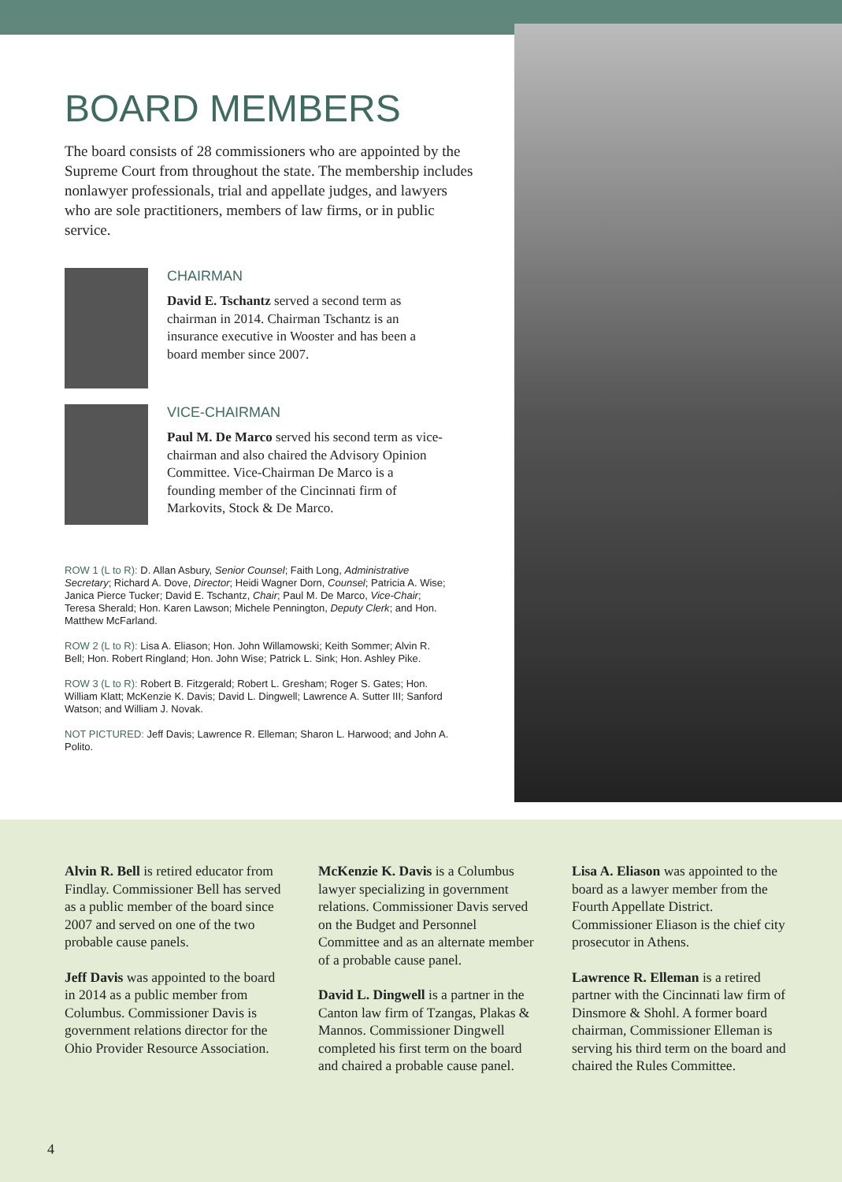BOARD MEMBERS
The board consists of 28 commissioners who are appointed by the Supreme Court from throughout the state. The membership includes nonlawyer professionals, trial and appellate judges, and lawyers who are sole practitioners, members of law firms, or in public service.
CHAIRMAN
David E. Tschantz served a second term as chairman in 2014. Chairman Tschantz is an insurance executive in Wooster and has been a board member since 2007.
VICE-CHAIRMAN
Paul M. De Marco served his second term as vice-chairman and also chaired the Advisory Opinion Committee. Vice-Chairman De Marco is a founding member of the Cincinnati firm of Markovits, Stock & De Marco.
ROW 1 (L to R): D. Allan Asbury, Senior Counsel; Faith Long, Administrative Secretary; Richard A. Dove, Director; Heidi Wagner Dorn, Counsel; Patricia A. Wise; Janica Pierce Tucker; David E. Tschantz, Chair; Paul M. De Marco, Vice-Chair; Teresa Sherald; Hon. Karen Lawson; Michele Pennington, Deputy Clerk; and Hon. Matthew McFarland.
ROW 2 (L to R): Lisa A. Eliason; Hon. John Willamowski; Keith Sommer; Alvin R. Bell; Hon. Robert Ringland; Hon. John Wise; Patrick L. Sink; Hon. Ashley Pike.
ROW 3 (L to R): Robert B. Fitzgerald; Robert L. Gresham; Roger S. Gates; Hon. William Klatt; McKenzie K. Davis; David L. Dingwell; Lawrence A. Sutter III; Sanford Watson; and William J. Novak.
NOT PICTURED: Jeff Davis; Lawrence R. Elleman; Sharon L. Harwood; and John A. Polito.
Alvin R. Bell is retired educator from Findlay. Commissioner Bell has served as a public member of the board since 2007 and served on one of the two probable cause panels.
Jeff Davis was appointed to the board in 2014 as a public member from Columbus. Commissioner Davis is government relations director for the Ohio Provider Resource Association.
McKenzie K. Davis is a Columbus lawyer specializing in government relations. Commissioner Davis served on the Budget and Personnel Committee and as an alternate member of a probable cause panel.
David L. Dingwell is a partner in the Canton law firm of Tzangas, Plakas & Mannos. Commissioner Dingwell completed his first term on the board and chaired a probable cause panel.
Lisa A. Eliason was appointed to the board as a lawyer member from the Fourth Appellate District. Commissioner Eliason is the chief city prosecutor in Athens.
Lawrence R. Elleman is a retired partner with the Cincinnati law firm of Dinsmore & Shohl. A former board chairman, Commissioner Elleman is serving his third term on the board and chaired the Rules Committee.
4